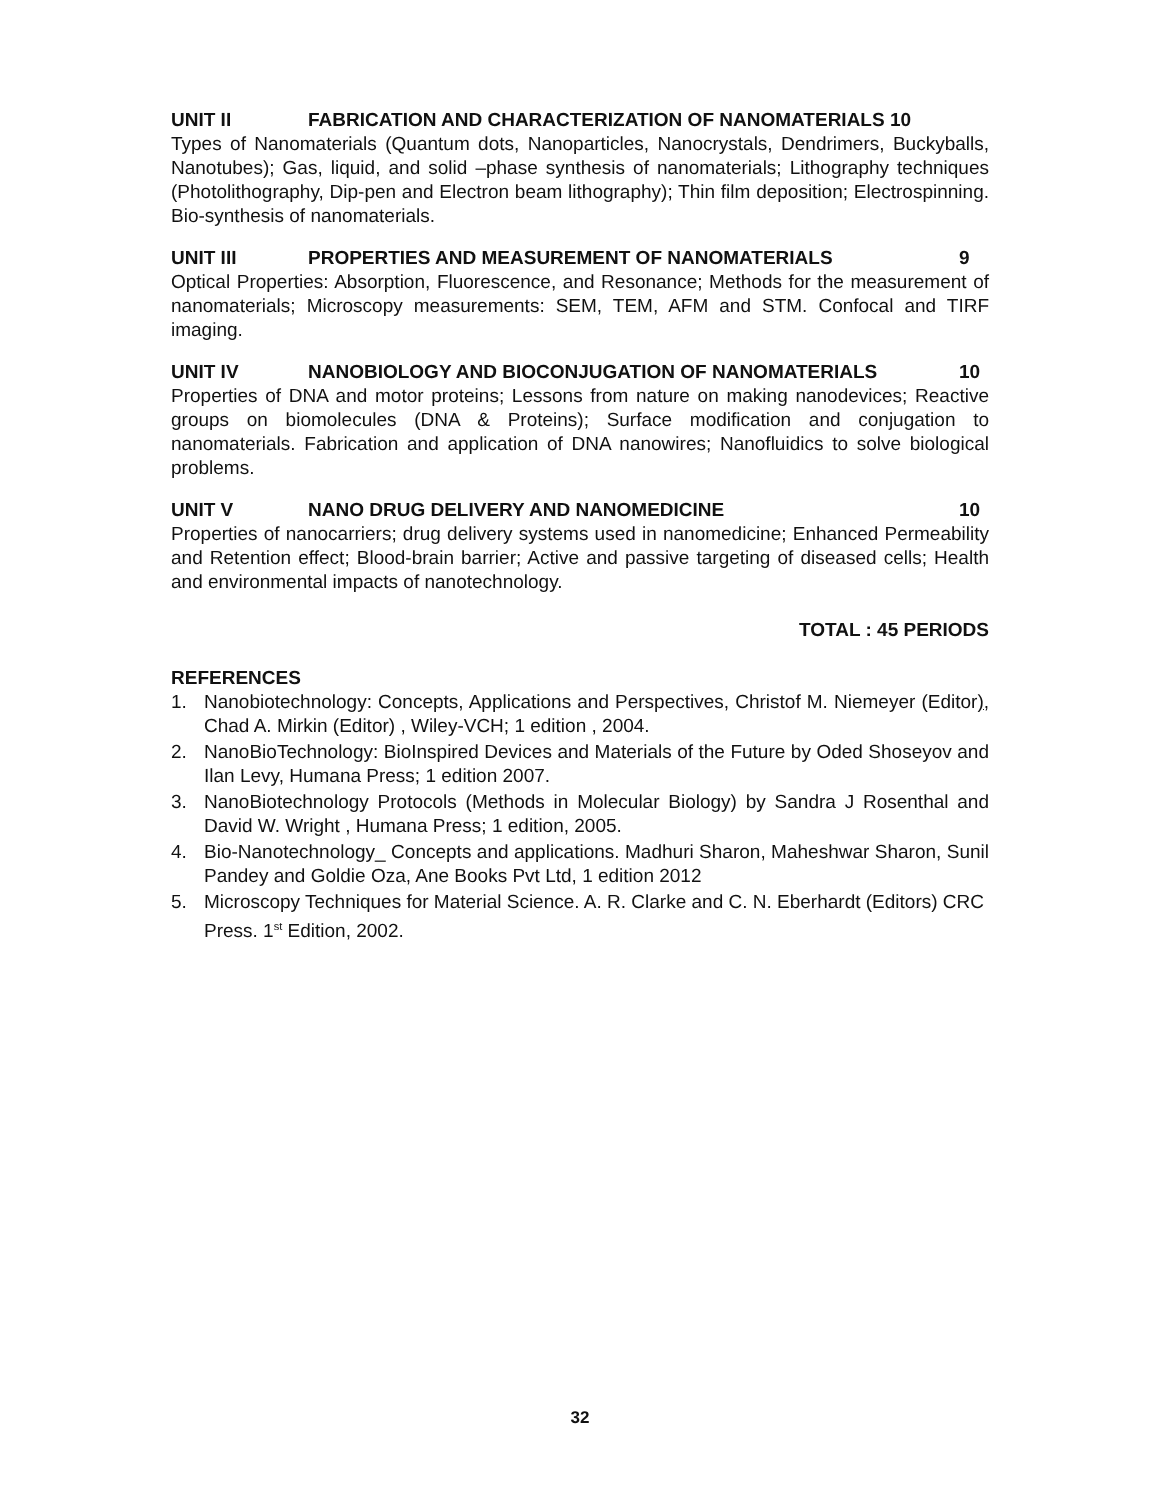UNIT II FABRICATION AND CHARACTERIZATION OF NANOMATERIALS 10
Types of Nanomaterials (Quantum dots, Nanoparticles, Nanocrystals, Dendrimers, Buckyballs, Nanotubes); Gas, liquid, and solid –phase synthesis of nanomaterials; Lithography techniques (Photolithography, Dip-pen and Electron beam lithography); Thin film deposition; Electrospinning. Bio-synthesis of nanomaterials.
UNIT III PROPERTIES AND MEASUREMENT OF NANOMATERIALS 9
Optical Properties: Absorption, Fluorescence, and Resonance; Methods for the measurement of nanomaterials; Microscopy measurements: SEM, TEM, AFM and STM. Confocal and TIRF imaging.
UNIT IV NANOBIOLOGY AND BIOCONJUGATION OF NANOMATERIALS 10
Properties of DNA and motor proteins; Lessons from nature on making nanodevices; Reactive groups on biomolecules (DNA & Proteins); Surface modification and conjugation to nanomaterials. Fabrication and application of DNA nanowires; Nanofluidics to solve biological problems.
UNIT V NANO DRUG DELIVERY AND NANOMEDICINE 10
Properties of nanocarriers; drug delivery systems used in nanomedicine; Enhanced Permeability and Retention effect; Blood-brain barrier; Active and passive targeting of diseased cells; Health and environmental impacts of nanotechnology.
TOTAL : 45 PERIODS
REFERENCES
1. Nanobiotechnology: Concepts, Applications and Perspectives, Christof M. Niemeyer (Editor), Chad A. Mirkin (Editor) , Wiley-VCH; 1 edition , 2004.
2. NanoBioTechnology: BioInspired Devices and Materials of the Future by Oded Shoseyov and Ilan Levy, Humana Press; 1 edition 2007.
3. NanoBiotechnology Protocols (Methods in Molecular Biology) by Sandra J Rosenthal and David W. Wright , Humana Press; 1 edition, 2005.
4. Bio-Nanotechnology_ Concepts and applications. Madhuri Sharon, Maheshwar Sharon, Sunil Pandey and Goldie Oza, Ane Books Pvt Ltd, 1 edition 2012
5. Microscopy Techniques for Material Science. A. R. Clarke and C. N. Eberhardt (Editors) CRC Press. 1<sup>st</sup> Edition, 2002.
32